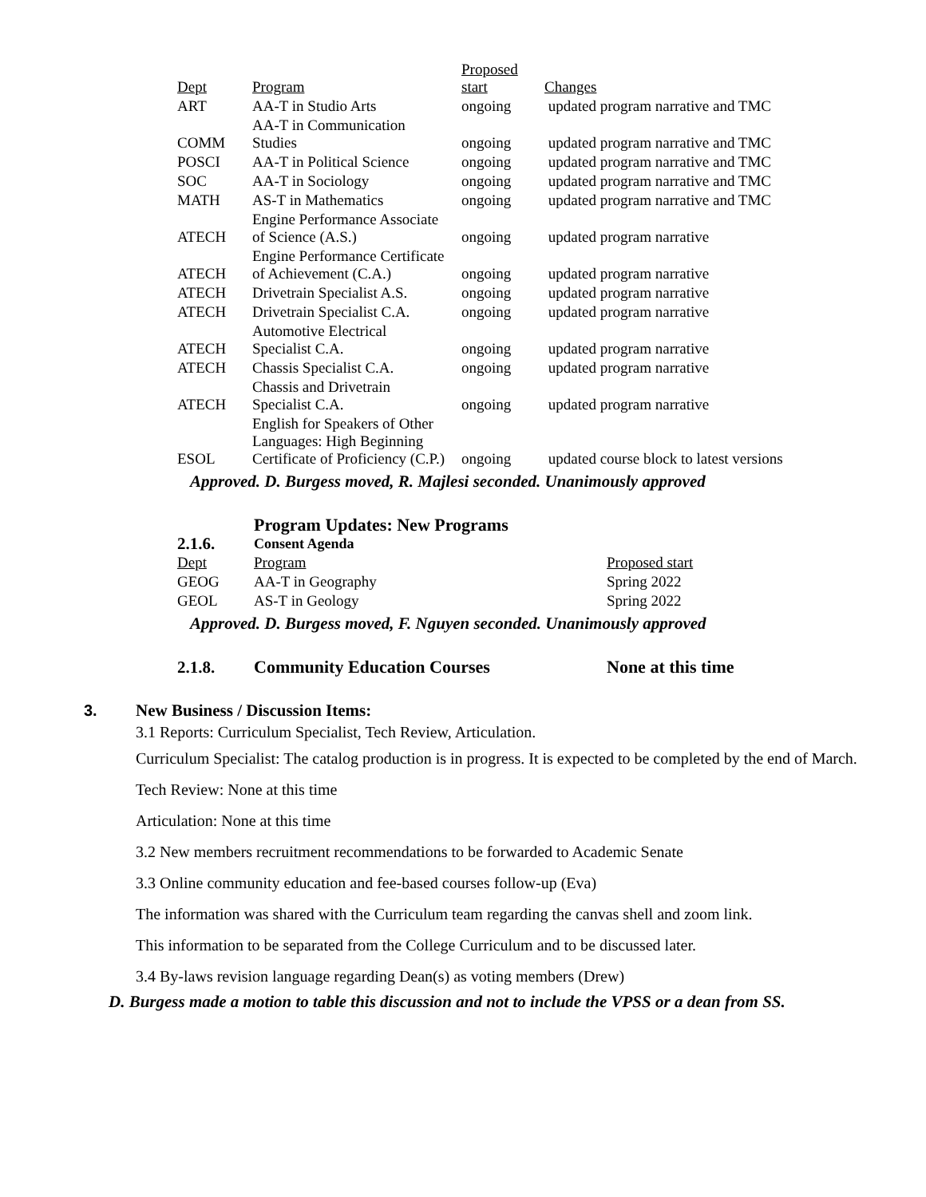| Dept | Program | Proposed start | Changes |
| ART | AA-T in Studio Arts | ongoing | updated program narrative and TMC |
| COMM | AA-T in Communication Studies | ongoing | updated program narrative and TMC |
| POSCI | AA-T in Political Science | ongoing | updated program narrative and TMC |
| SOC | AA-T in Sociology | ongoing | updated program narrative and TMC |
| MATH | AS-T in Mathematics | ongoing | updated program narrative and TMC |
| ATECH | Engine Performance Associate of Science (A.S.) | ongoing | updated program narrative |
| ATECH | Engine Performance Certificate of Achievement (C.A.) | ongoing | updated program narrative |
| ATECH | Drivetrain Specialist A.S. | ongoing | updated program narrative |
| ATECH | Drivetrain Specialist C.A. | ongoing | updated program narrative |
| ATECH | Automotive Electrical Specialist C.A. | ongoing | updated program narrative |
| ATECH | Chassis Specialist C.A. | ongoing | updated program narrative |
| ATECH | Chassis and Drivetrain Specialist C.A. | ongoing | updated program narrative |
| ESOL | English for Speakers of Other Languages: High Beginning Certificate of Proficiency (C.P.) | ongoing | updated course block to latest versions |
Approved. D. Burgess moved, R. Majlesi seconded. Unanimously approved
| 2.1.6. | Program Updates: New Programs Consent Agenda | |
| Dept | Program | Proposed start |
| GEOG | AA-T in Geography | Spring 2022 |
| GEOL | AS-T in Geology | Spring 2022 |
Approved. D. Burgess moved, F. Nguyen seconded. Unanimously approved
| 2.1.8. | Community Education Courses | None at this time |
3. New Business / Discussion Items:
3.1 Reports: Curriculum Specialist, Tech Review, Articulation.
Curriculum Specialist: The catalog production is in progress. It is expected to be completed by the end of March.
Tech Review: None at this time
Articulation: None at this time
3.2 New members recruitment recommendations to be forwarded to Academic Senate
3.3 Online community education and fee-based courses follow-up (Eva)
The information was shared with the Curriculum team regarding the canvas shell and zoom link.
This information to be separated from the College Curriculum and to be discussed later.
3.4 By-laws revision language regarding Dean(s) as voting members (Drew)
D. Burgess made a motion to table this discussion and not to include the VPSS or a dean from SS.